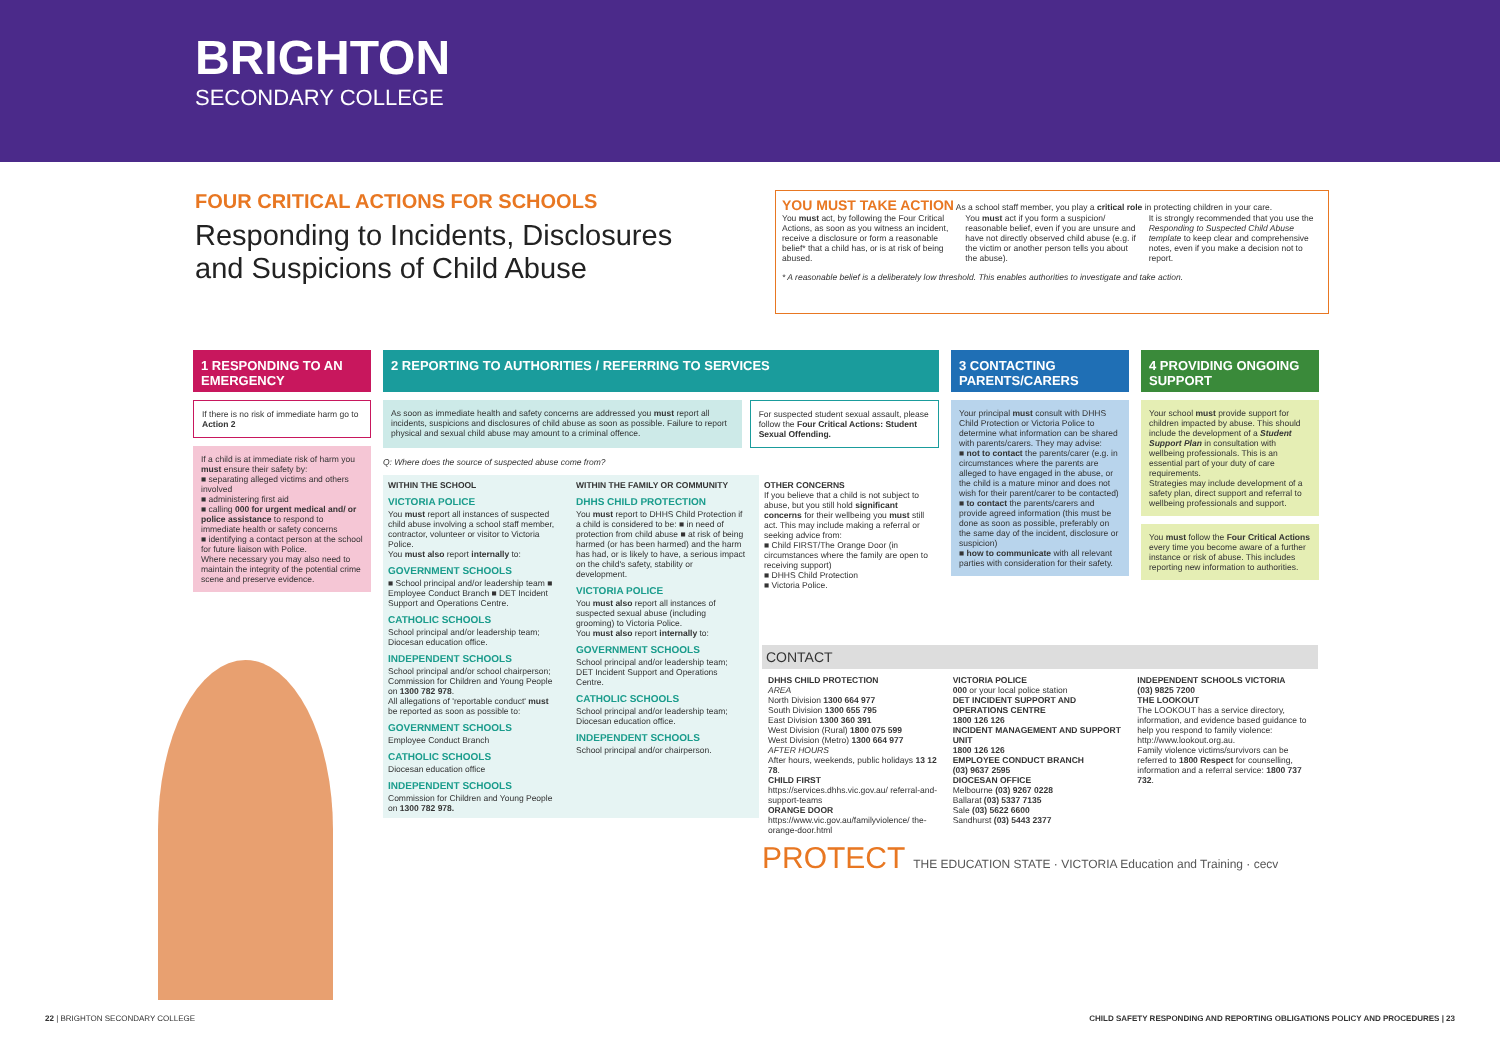BRIGHTON
SECONDARY COLLEGE
FOUR CRITICAL ACTIONS FOR SCHOOLS
Responding to Incidents, Disclosures and Suspicions of Child Abuse
YOU MUST TAKE ACTION
As a school staff member, you play a critical role in protecting children in your care.
You must act, by following the Four Critical Actions, as soon as you witness an incident, receive a disclosure or form a reasonable belief* that a child has, or is at risk of being abused.
You must act if you form a suspicion/ reasonable belief, even if you are unsure and have not directly observed child abuse (e.g. if the victim or another person tells you about the abuse).
It is strongly recommended that you use the Responding to Suspected Child Abuse template to keep clear and comprehensive notes, even if you make a decision not to report.
* A reasonable belief is a deliberately low threshold. This enables authorities to investigate and take action.
1 RESPONDING TO AN EMERGENCY
If there is no risk of immediate harm go to Action 2
If a child is at immediate risk of harm you must ensure their safety by:
■ separating alleged victims and others involved
■ administering first aid
■ calling 000 for urgent medical and/ or police assistance to respond to immediate health or safety concerns
■ identifying a contact person at the school for future liaison with Police.
Where necessary you may also need to maintain the integrity of the potential crime scene and preserve evidence.
2 REPORTING TO AUTHORITIES / REFERRING TO SERVICES
As soon as immediate health and safety concerns are addressed you must report all incidents, suspicions and disclosures of child abuse as soon as possible. Failure to report physical and sexual child abuse may amount to a criminal offence.
For suspected student sexual assault, please follow the Four Critical Actions: Student Sexual Offending.
Q: Where does the source of suspected abuse come from?
WITHIN THE SCHOOL
VICTORIA POLICE
You must report all instances of suspected child abuse involving a school staff member, contractor, volunteer or visitor to Victoria Police.
You must also report internally to:
GOVERNMENT SCHOOLS
■ School principal and/or leadership team ■ Employee Conduct Branch ■ DET Incident Support and Operations Centre.
CATHOLIC SCHOOLS
School principal and/or leadership team; Diocesan education office.
INDEPENDENT SCHOOLS
School principal and/or school chairperson; Commission for Children and Young People on 1300 782 978.
All allegations of 'reportable conduct' must be reported as soon as possible to:
GOVERNMENT SCHOOLS
Employee Conduct Branch
CATHOLIC SCHOOLS
Diocesan education office
INDEPENDENT SCHOOLS
Commission for Children and Young People on 1300 782 978.
WITHIN THE FAMILY OR COMMUNITY
DHHS CHILD PROTECTION
You must report to DHHS Child Protection if a child is considered to be: ■ in need of protection from child abuse ■ at risk of being harmed (or has been harmed) and the harm has had, or is likely to have, a serious impact on the child's safety, stability or development.
VICTORIA POLICE
You must also report all instances of suspected sexual abuse (including grooming) to Victoria Police.
You must also report internally to:
GOVERNMENT SCHOOLS
School principal and/or leadership team; DET Incident Support and Operations Centre.
CATHOLIC SCHOOLS
School principal and/or leadership team; Diocesan education office.
INDEPENDENT SCHOOLS
School principal and/or chairperson.
OTHER CONCERNS
If you believe that a child is not subject to abuse, but you still hold significant concerns for their wellbeing you must still act. This may include making a referral or seeking advice from:
■ Child FIRST/The Orange Door (in circumstances where the family are open to receiving support)
■ DHHS Child Protection
■ Victoria Police.
3 CONTACTING PARENTS/CARERS
Your principal must consult with DHHS Child Protection or Victoria Police to determine what information can be shared with parents/carers. They may advise:
■ not to contact the parents/carer (e.g. in circumstances where the parents are alleged to have engaged in the abuse, or the child is a mature minor and does not wish for their parent/carer to be contacted)
■ to contact the parents/carers and provide agreed information (this must be done as soon as possible, preferably on the same day of the incident, disclosure or suspicion)
■ how to communicate with all relevant parties with consideration for their safety.
4 PROVIDING ONGOING SUPPORT
Your school must provide support for children impacted by abuse. This should include the development of a Student Support Plan in consultation with wellbeing professionals. This is an essential part of your duty of care requirements.
Strategies may include development of a safety plan, direct support and referral to wellbeing professionals and support.
You must follow the Four Critical Actions every time you become aware of a further instance or risk of abuse. This includes reporting new information to authorities.
CONTACT
DHHS CHILD PROTECTION
AREA
North Division 1300 664 977
South Division 1300 655 795
East Division 1300 360 391
West Division (Rural) 1800 075 599
West Division (Metro) 1300 664 977
AFTER HOURS
After hours, weekends, public holidays 13 12 78.
CHILD FIRST
https://services.dhhs.vic.gov.au/ referral-and-support-teams
ORANGE DOOR
https://www.vic.gov.au/familyviolence/ the-orange-door.html
VICTORIA POLICE
000 or your local police station
DET INCIDENT SUPPORT AND OPERATIONS CENTRE
1800 126 126
INCIDENT MANAGEMENT AND SUPPORT UNIT
1800 126 126
EMPLOYEE CONDUCT BRANCH
(03) 9637 2595
DIOCESAN OFFICE
Melbourne (03) 9267 0228
Ballarat (03) 5337 7135
Sale (03) 5622 6600
Sandhurst (03) 5443 2377
INDEPENDENT SCHOOLS VICTORIA
(03) 9825 7200
THE LOOKOUT
The LOOKOUT has a service directory, information, and evidence based guidance to help you respond to family violence: http://www.lookout.org.au.
Family violence victims/survivors can be referred to 1800 Respect for counselling, information and a referral service: 1800 737 732.
PROTECT THE EDUCATION STATE · VICTORIA Education and Training · cecv
22 | BRIGHTON SECONDARY COLLEGE CHILD SAFETY RESPONDING AND REPORTING OBLIGATIONS POLICY AND PROCEDURES | 23